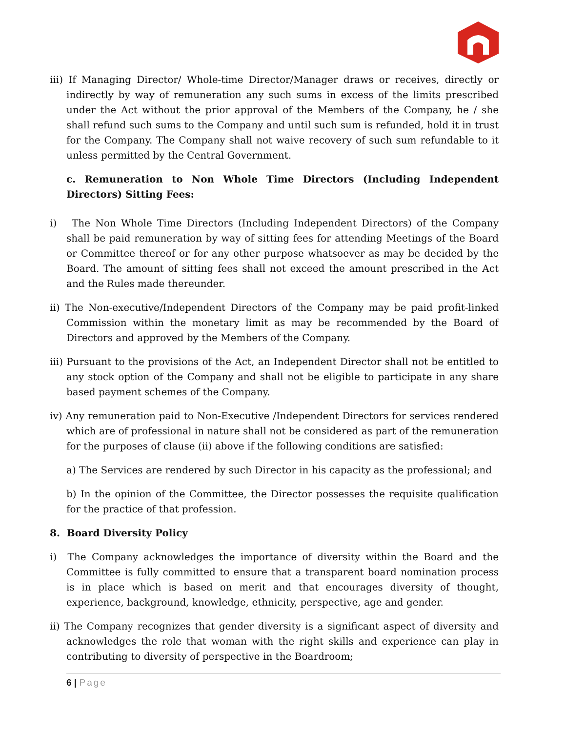iii) If Managing Director/ Whole-time Director/Manager draws or receives, directly or indirectly by way of remuneration any such sums in excess of the limits prescribed under the Act without the prior approval of the Members of the Company, he / she shall refund such sums to the Company and until such sum is refunded, hold it in trust for the Company. The Company shall not waive recovery of such sum refundable to it unless permitted by the Central Government.
c. Remuneration to Non Whole Time Directors (Including Independent Directors) Sitting Fees:
i) The Non Whole Time Directors (Including Independent Directors) of the Company shall be paid remuneration by way of sitting fees for attending Meetings of the Board or Committee thereof or for any other purpose whatsoever as may be decided by the Board. The amount of sitting fees shall not exceed the amount prescribed in the Act and the Rules made thereunder.
ii) The Non-executive/Independent Directors of the Company may be paid profit-linked Commission within the monetary limit as may be recommended by the Board of Directors and approved by the Members of the Company.
iii) Pursuant to the provisions of the Act, an Independent Director shall not be entitled to any stock option of the Company and shall not be eligible to participate in any share based payment schemes of the Company.
iv) Any remuneration paid to Non-Executive /Independent Directors for services rendered which are of professional in nature shall not be considered as part of the remuneration for the purposes of clause (ii) above if the following conditions are satisfied:
a) The Services are rendered by such Director in his capacity as the professional; and
b) In the opinion of the Committee, the Director possesses the requisite qualification for the practice of that profession.
8. Board Diversity Policy
i) The Company acknowledges the importance of diversity within the Board and the Committee is fully committed to ensure that a transparent board nomination process is in place which is based on merit and that encourages diversity of thought, experience, background, knowledge, ethnicity, perspective, age and gender.
ii) The Company recognizes that gender diversity is a significant aspect of diversity and acknowledges the role that woman with the right skills and experience can play in contributing to diversity of perspective in the Boardroom;
6 | Page